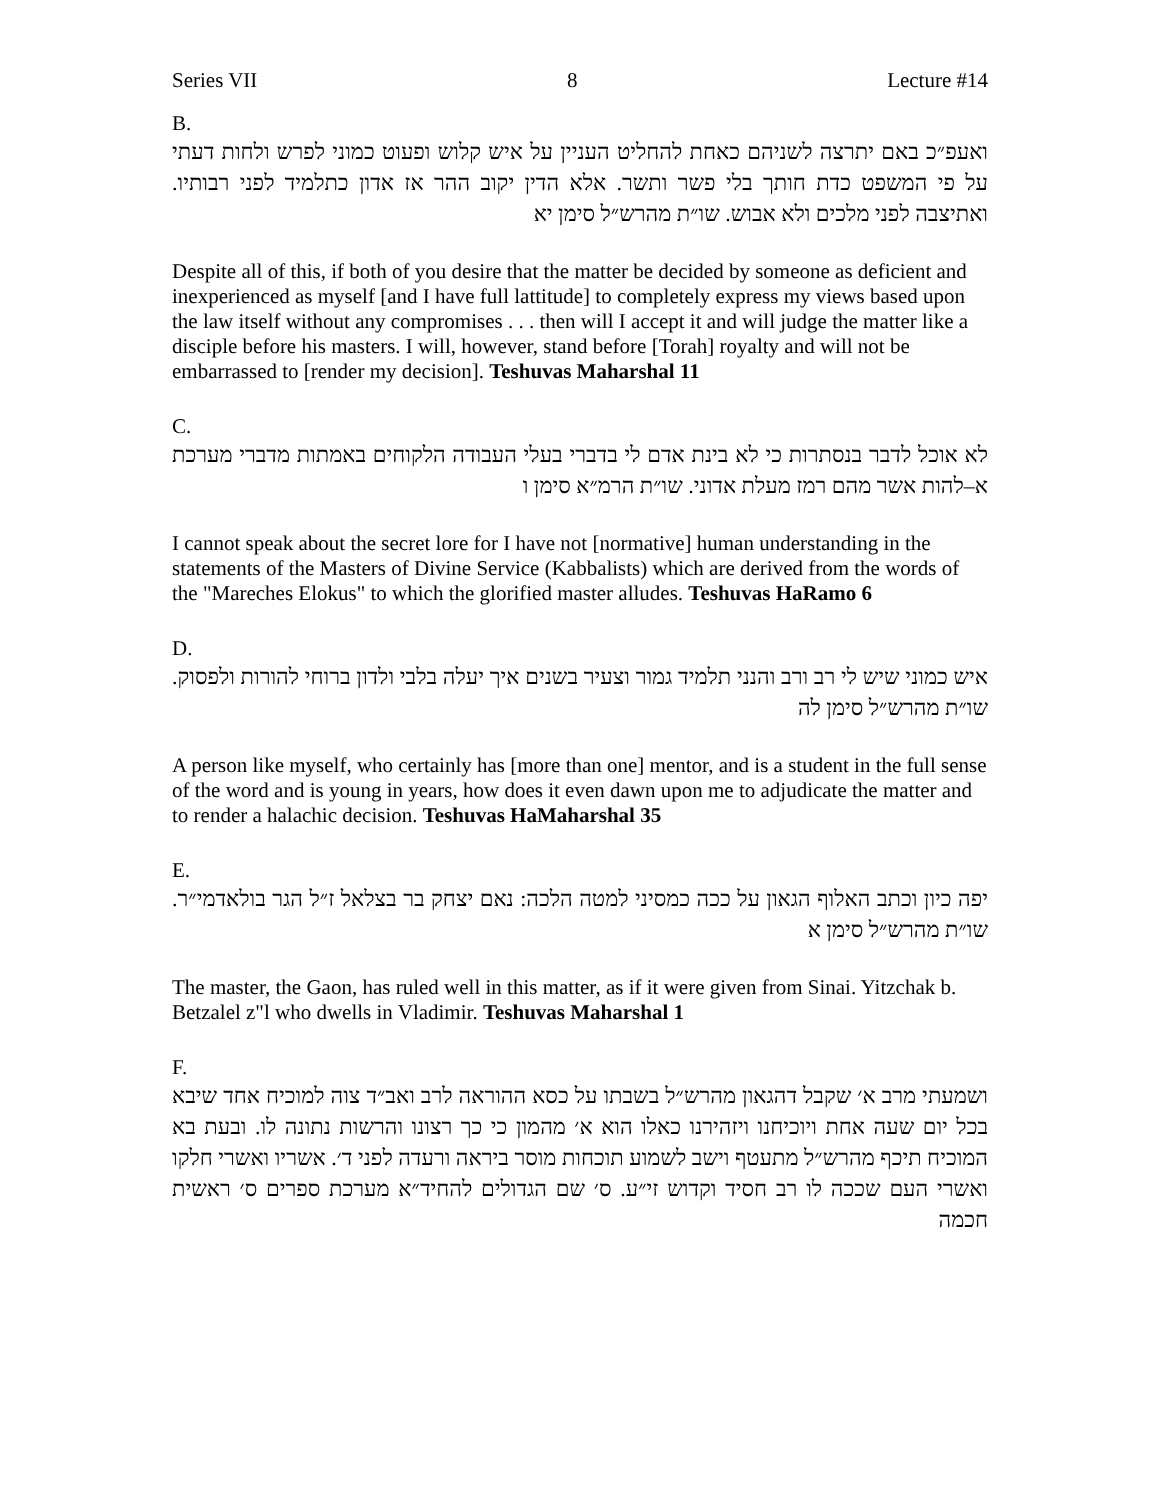Series VII 8 Lecture #14
B.
ואעפ״כ באם יתרצה לשניהם כאחת להחליט העניין על איש קלוש ופעוט כמוני לפרש ולחות דעתי על פי המשפט כדת חותך בלי פשר ותשר. אלא הדין יקוב ההר אז אדון כתלמיד לפני רבותיו. ואתיצבה לפני מלכים ולא אבוש. שו״ת מהרש״ל סימן יא
Despite all of this, if both of you desire that the matter be decided by someone as deficient and inexperienced as myself [and I have full lattitude] to completely express my views based upon the law itself without any compromises . . . then will I accept it and will judge the matter like a disciple before his masters. I will, however, stand before [Torah] royalty and will not be embarrassed to [render my decision]. Teshuvas Maharshal 11
C.
לא אוכל לדבר בנסתרות כי לא בינת אדם לי בדברי בעלי העבודה הלקוחים באמתות מדברי מערכת א–להות אשר מהם רמז מעלת אדוני. שו״ת הרמ״א סימן ו
I cannot speak about the secret lore for I have not [normative] human understanding in the statements of the Masters of Divine Service (Kabbalists) which are derived from the words of the "Mareches Elokus" to which the glorified master alludes. Teshuvas HaRamo 6
D.
איש כמוני שיש לי רב ורב והנני תלמיד גמור וצעיר בשנים איך יעלה בלבי ולדון ברוחי להורות ולפסוק. שו״ת מהרש״ל סימן לה
A person like myself, who certainly has [more than one] mentor, and is a student in the full sense of the word and is young in years, how does it even dawn upon me to adjudicate the matter and to render a halachic decision. Teshuvas HaMaharshal 35
E.
יפה כיון וכתב האלוף הגאון על ככה כמסיני למטה הלכה: נאם יצחק בר בצלאל ז״ל הגר בולאדמי״ר. שו״ת מהרש״ל סימן א
The master, the Gaon, has ruled well in this matter, as if it were given from Sinai. Yitzchak b. Betzalel z"l who dwells in Vladimir. Teshuvas Maharshal 1
F.
ושמעתי מרב א׳ שקבל דהגאון מהרש״ל בשבתו על כסא ההוראה לרב ואב״ד צוה למוכיח אחד שיבא בכל יום שעה אחת ויוכיחנו ויזהירנו כאלו הוא א׳ מהמון כי כך רצונו והרשות נתונה לו. ובעת בא המוכיח תיכף מהרש״ל מתעטף וישב לשמוע תוכחות מוסר ביראה ורעדה לפני ד׳. אשריו ואשרי חלקו ואשרי העם שככה לו רב חסיד וקדוש זי״ע. ס׳ שם הגדולים להחיד״א מערכת ספרים ס׳ ראשית חכמה